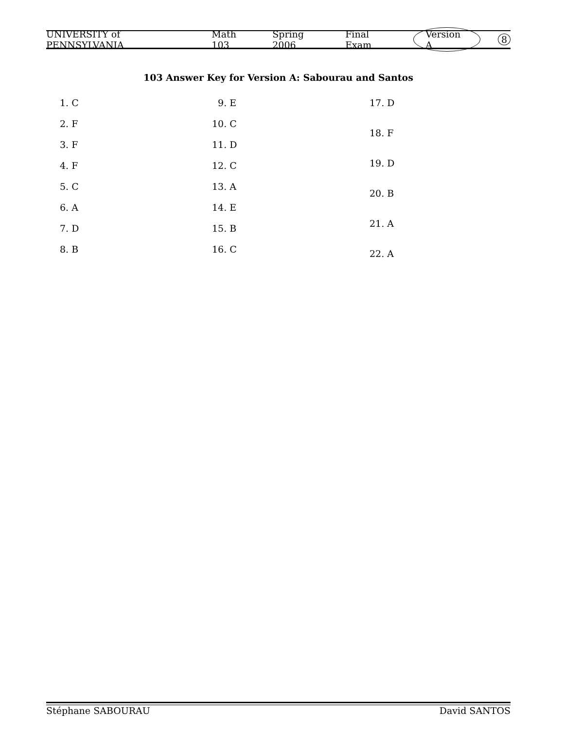UNIVERSITY of PENNSYLVANIA Math 103 Spring 2006 Final Exam Version A 8
103 Answer Key for Version A: Sabourau and Santos
1. C
2. F
3. F
4. F
5. C
6. A
7. D
8. B
9. E
10. C
11. D
12. C
13. A
14. E
15. B
16. C
17. D
18. F
19. D
20. B
21. A
22. A
Stéphane SABOURAU David SANTOS